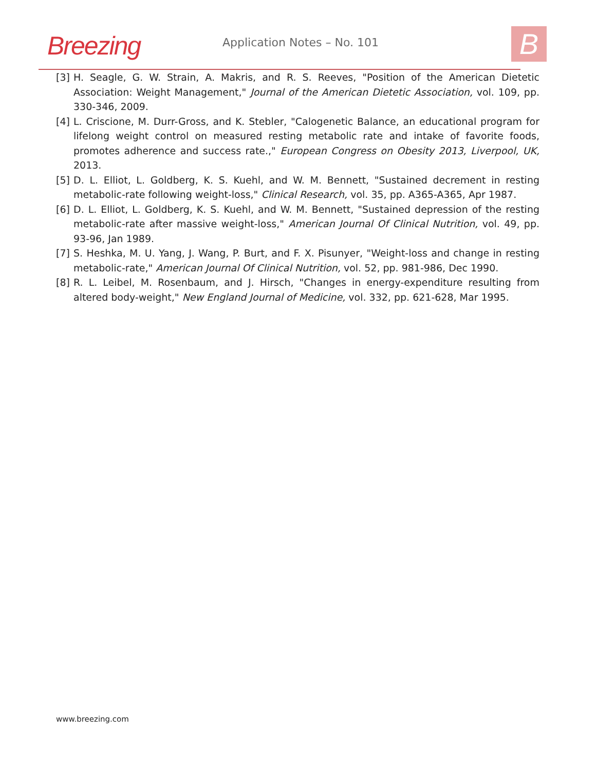Breezing Application Notes – No. 101 B
[3] H. Seagle, G. W. Strain, A. Makris, and R. S. Reeves, "Position of the American Dietetic Association: Weight Management," Journal of the American Dietetic Association, vol. 109, pp. 330-346, 2009.
[4] L. Criscione, M. Durr-Gross, and K. Stebler, "Calogenetic Balance, an educational program for lifelong weight control on measured resting metabolic rate and intake of favorite foods, promotes adherence and success rate.," European Congress on Obesity 2013, Liverpool, UK, 2013.
[5] D. L. Elliot, L. Goldberg, K. S. Kuehl, and W. M. Bennett, "Sustained decrement in resting metabolic-rate following weight-loss," Clinical Research, vol. 35, pp. A365-A365, Apr 1987.
[6] D. L. Elliot, L. Goldberg, K. S. Kuehl, and W. M. Bennett, "Sustained depression of the resting metabolic-rate after massive weight-loss," American Journal Of Clinical Nutrition, vol. 49, pp. 93-96, Jan 1989.
[7] S. Heshka, M. U. Yang, J. Wang, P. Burt, and F. X. Pisunyer, "Weight-loss and change in resting metabolic-rate," American Journal Of Clinical Nutrition, vol. 52, pp. 981-986, Dec 1990.
[8] R. L. Leibel, M. Rosenbaum, and J. Hirsch, "Changes in energy-expenditure resulting from altered body-weight," New England Journal of Medicine, vol. 332, pp. 621-628, Mar 1995.
www.breezing.com